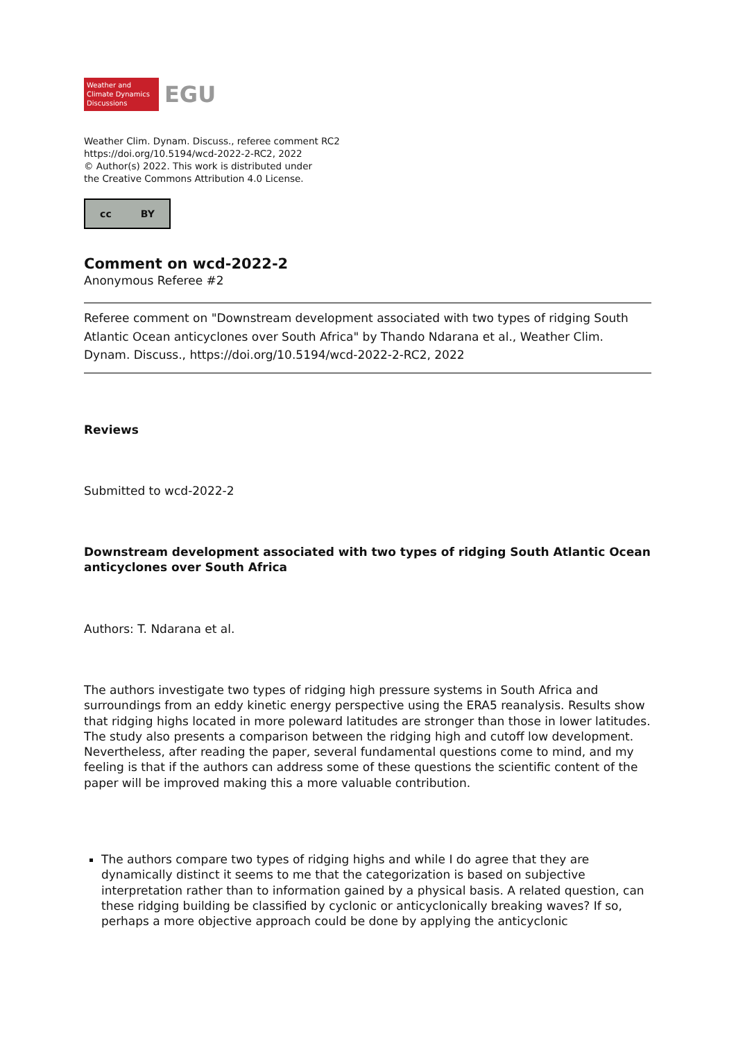Weather and
Climate Dynamics
Discussions
EGU
Weather Clim. Dynam. Discuss., referee comment RC2
https://doi.org/10.5194/wcd-2022-2-RC2, 2022
© Author(s) 2022. This work is distributed under
the Creative Commons Attribution 4.0 License.
cc BY
Comment on wcd-2022-2
Anonymous Referee #2
Referee comment on "Downstream development associated with two types of ridging South Atlantic Ocean anticyclones over South Africa" by Thando Ndarana et al., Weather Clim. Dynam. Discuss., https://doi.org/10.5194/wcd-2022-2-RC2, 2022
Reviews
Submitted to wcd-2022-2
Downstream development associated with two types of ridging South Atlantic Ocean anticyclones over South Africa
Authors: T. Ndarana et al.
The authors investigate two types of ridging high pressure systems in South Africa and surroundings from an eddy kinetic energy perspective using the ERA5 reanalysis. Results show that ridging highs located in more poleward latitudes are stronger than those in lower latitudes. The study also presents a comparison between the ridging high and cutoff low development. Nevertheless, after reading the paper, several fundamental questions come to mind, and my feeling is that if the authors can address some of these questions the scientific content of the paper will be improved making this a more valuable contribution.
The authors compare two types of ridging highs and while I do agree that they are dynamically distinct it seems to me that the categorization is based on subjective interpretation rather than to information gained by a physical basis. A related question, can these ridging building be classified by cyclonic or anticyclonically breaking waves? If so, perhaps a more objective approach could be done by applying the anticyclonic